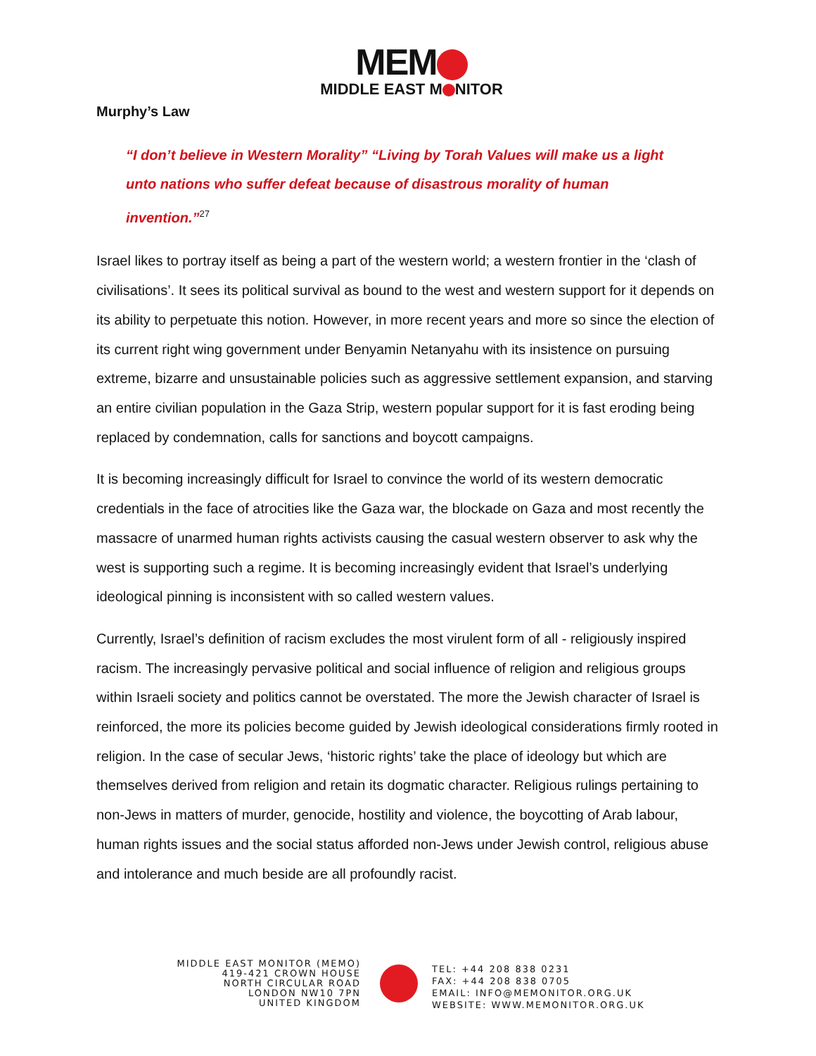MEM
MIDDLE EAST M NITOR
Murphy’s Law
“I don’t believe in Western Morality” “Living by Torah Values will make us a light unto nations who suffer defeat because of disastrous morality of human invention.”<sup>27</sup>
Israel likes to portray itself as being a part of the western world; a western frontier in the ‘clash of civilisations’. It sees its political survival as bound to the west and western support for it depends on its ability to perpetuate this notion. However, in more recent years and more so since the election of its current right wing government under Benyamin Netanyahu with its insistence on pursuing extreme, bizarre and unsustainable policies such as aggressive settlement expansion, and starving an entire civilian population in the Gaza Strip, western popular support for it is fast eroding being replaced by condemnation, calls for sanctions and boycott campaigns.
It is becoming increasingly difficult for Israel to convince the world of its western democratic credentials in the face of atrocities like the Gaza war, the blockade on Gaza and most recently the massacre of unarmed human rights activists causing the casual western observer to ask why the west is supporting such a regime. It is becoming increasingly evident that Israel’s underlying ideological pinning is inconsistent with so called western values.
Currently, Israel’s definition of racism excludes the most virulent form of all - religiously inspired racism. The increasingly pervasive political and social influence of religion and religious groups within Israeli society and politics cannot be overstated. The more the Jewish character of Israel is reinforced, the more its policies become guided by Jewish ideological considerations firmly rooted in religion. In the case of secular Jews, ‘historic rights’ take the place of ideology but which are themselves derived from religion and retain its dogmatic character. Religious rulings pertaining to non-Jews in matters of murder, genocide, hostility and violence, the boycotting of Arab labour, human rights issues and the social status afforded non-Jews under Jewish control, religious abuse and intolerance and much beside are all profoundly racist.
MIDDLE EAST MONITOR (MEMO)
419-421 CROWN HOUSE
NORTH CIRCULAR ROAD
LONDON NW10 7PN
UNITED KINGDOM
TEL: +44 208 838 0231
FAX: +44 208 838 0705
EMAIL: INFO@MEMONITOR.ORG.UK
WEBSITE: WWW.MEMONITOR.ORG.UK